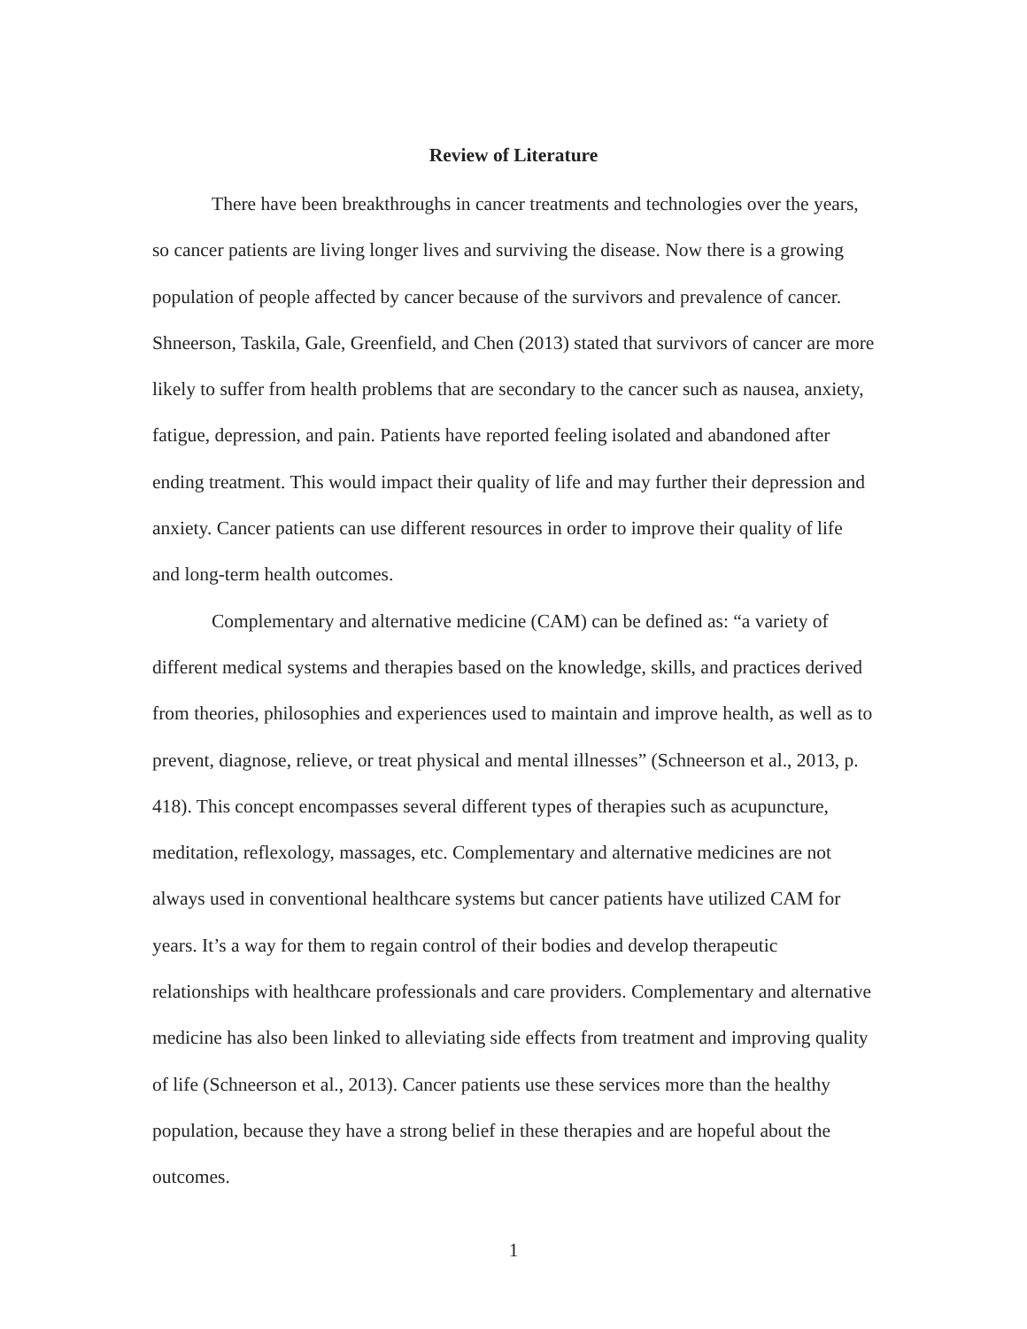Review of Literature
There have been breakthroughs in cancer treatments and technologies over the years, so cancer patients are living longer lives and surviving the disease. Now there is a growing population of people affected by cancer because of the survivors and prevalence of cancer. Shneerson, Taskila, Gale, Greenfield, and Chen (2013) stated that survivors of cancer are more likely to suffer from health problems that are secondary to the cancer such as nausea, anxiety, fatigue, depression, and pain. Patients have reported feeling isolated and abandoned after ending treatment. This would impact their quality of life and may further their depression and anxiety. Cancer patients can use different resources in order to improve their quality of life and long-term health outcomes.
Complementary and alternative medicine (CAM) can be defined as: “a variety of different medical systems and therapies based on the knowledge, skills, and practices derived from theories, philosophies and experiences used to maintain and improve health, as well as to prevent, diagnose, relieve, or treat physical and mental illnesses” (Schneerson et al., 2013, p. 418). This concept encompasses several different types of therapies such as acupuncture, meditation, reflexology, massages, etc. Complementary and alternative medicines are not always used in conventional healthcare systems but cancer patients have utilized CAM for years. It’s a way for them to regain control of their bodies and develop therapeutic relationships with healthcare professionals and care providers. Complementary and alternative medicine has also been linked to alleviating side effects from treatment and improving quality of life (Schneerson et al., 2013). Cancer patients use these services more than the healthy population, because they have a strong belief in these therapies and are hopeful about the outcomes.
1